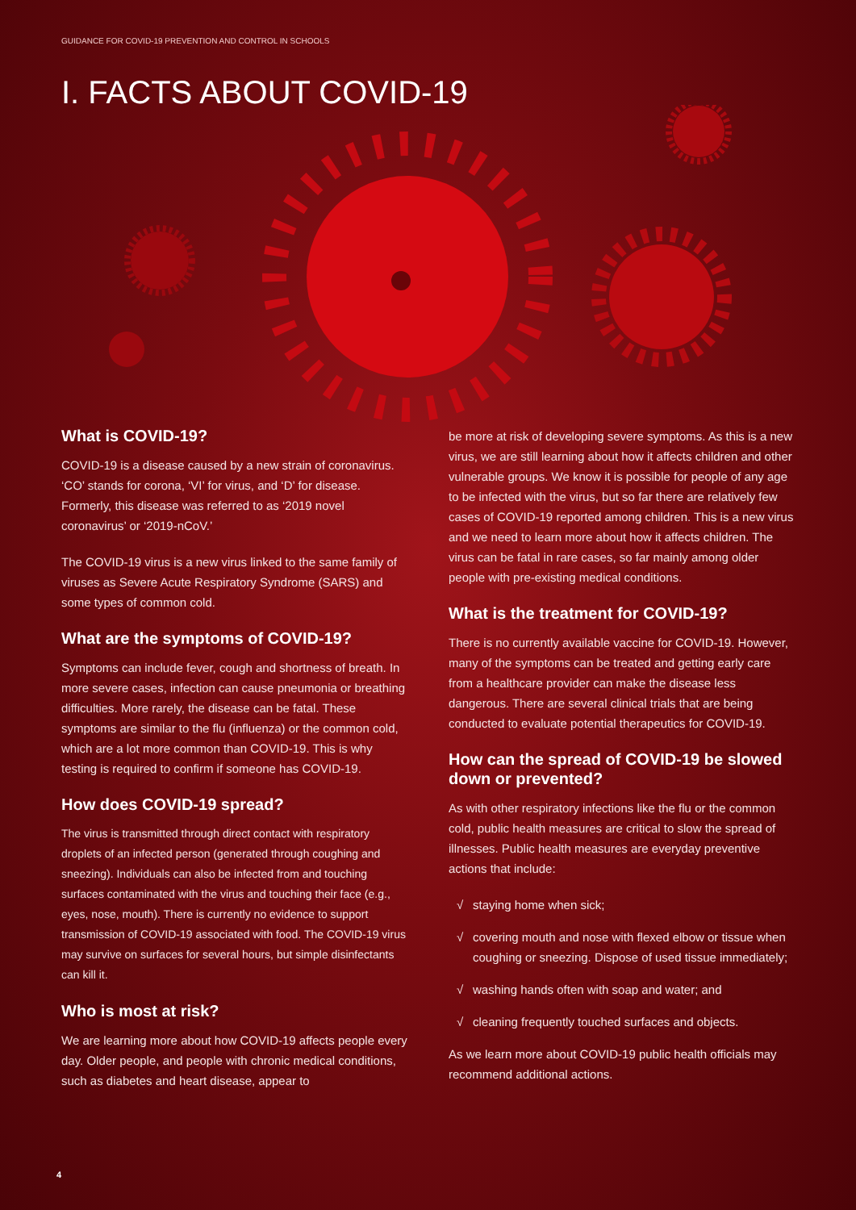GUIDANCE FOR COVID-19 PREVENTION AND CONTROL IN SCHOOLS
I. FACTS ABOUT COVID-19
What is COVID-19?
COVID-19 is a disease caused by a new strain of coronavirus. ‘CO’ stands for corona, ‘VI’ for virus, and ‘D’ for disease. Formerly, this disease was referred to as ‘2019 novel coronavirus’ or ‘2019-nCoV.’
The COVID-19 virus is a new virus linked to the same family of viruses as Severe Acute Respiratory Syndrome (SARS) and some types of common cold.
What are the symptoms of COVID-19?
Symptoms can include fever, cough and shortness of breath. In more severe cases, infection can cause pneumonia or breathing difficulties. More rarely, the disease can be fatal. These symptoms are similar to the flu (influenza) or the common cold, which are a lot more common than COVID-19. This is why testing is required to confirm if someone has COVID-19.
How does COVID-19 spread?
The virus is transmitted through direct contact with respiratory droplets of an infected person (generated through coughing and sneezing). Individuals can also be infected from and touching surfaces contaminated with the virus and touching their face (e.g., eyes, nose, mouth). There is currently no evidence to support transmission of COVID-19 associated with food. The COVID-19 virus may survive on surfaces for several hours, but simple disinfectants can kill it.
Who is most at risk?
We are learning more about how COVID-19 affects people every day. Older people, and people with chronic medical conditions, such as diabetes and heart disease, appear to
be more at risk of developing severe symptoms. As this is a new virus, we are still learning about how it affects children and other vulnerable groups. We know it is possible for people of any age to be infected with the virus, but so far there are relatively few cases of COVID-19 reported among children. This is a new virus and we need to learn more about how it affects children. The virus can be fatal in rare cases, so far mainly among older people with pre-existing medical conditions.
What is the treatment for COVID-19?
There is no currently available vaccine for COVID-19. However, many of the symptoms can be treated and getting early care from a healthcare provider can make the disease less dangerous. There are several clinical trials that are being conducted to evaluate potential therapeutics for COVID-19.
How can the spread of COVID-19 be slowed down or prevented?
As with other respiratory infections like the flu or the common cold, public health measures are critical to slow the spread of illnesses. Public health measures are everyday preventive actions that include:
√ staying home when sick;
√ covering mouth and nose with flexed elbow or tissue when coughing or sneezing. Dispose of used tissue immediately;
√ washing hands often with soap and water; and
√ cleaning frequently touched surfaces and objects.
As we learn more about COVID-19 public health officials may recommend additional actions.
4